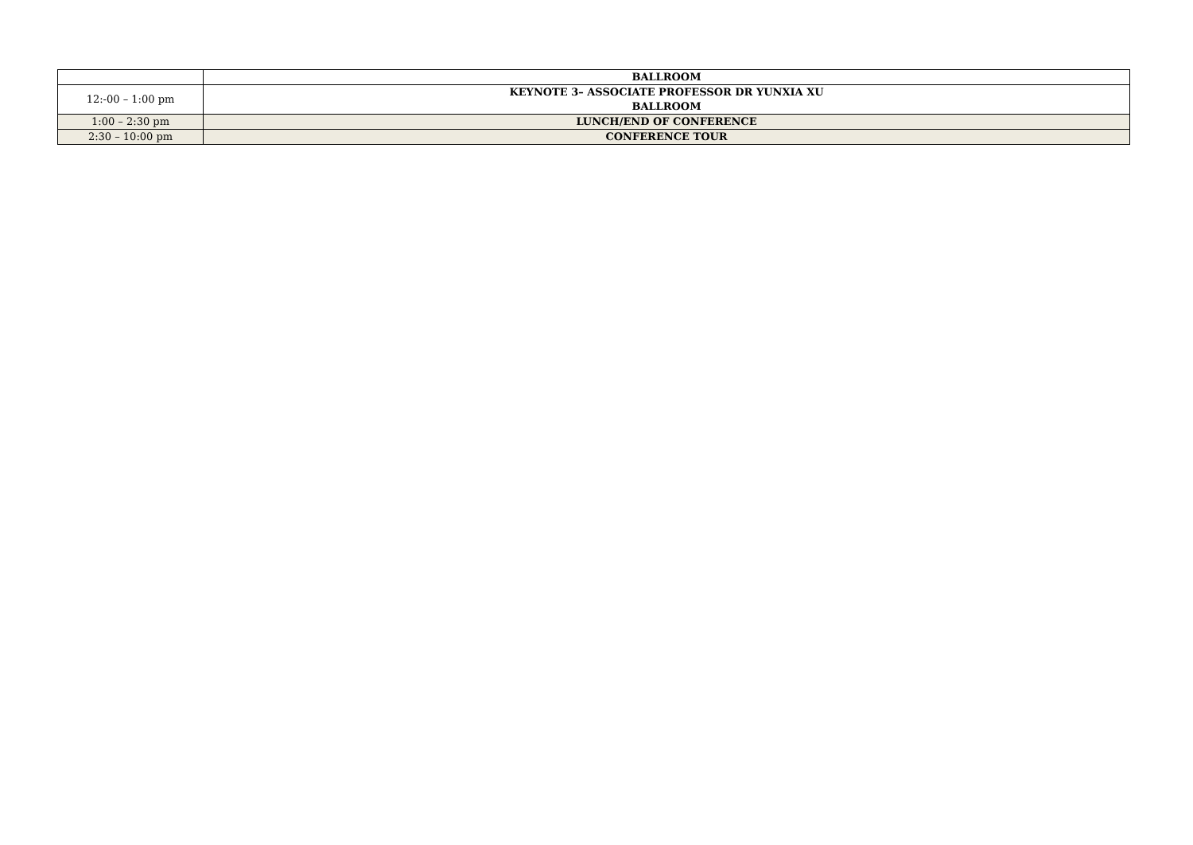| | BALLROOM |
| 12:-00 – 1:00 pm | KEYNOTE 3– ASSOCIATE PROFESSOR DR YUNXIA XU BALLROOM |
| 1:00 – 2:30 pm | LUNCH/END OF CONFERENCE |
| 2:30 – 10:00 pm | CONFERENCE TOUR |